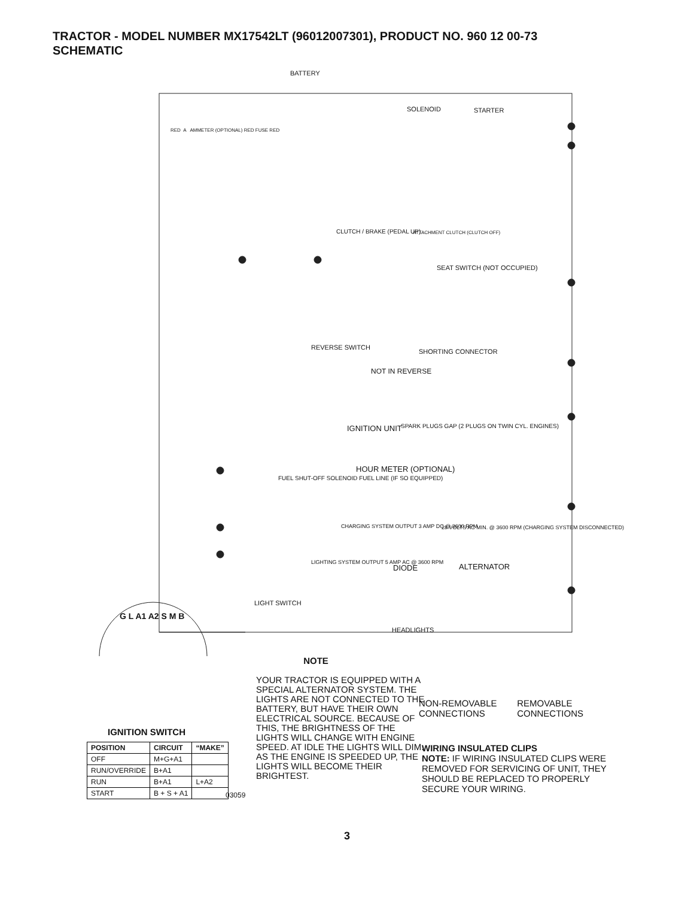TRACTOR - MODEL NUMBER MX17542LT (96012007301), PRODUCT NO. 960 12 00-73
SCHEMATIC
BATTERY
SOLENOID STARTER
RED A AMMETER (OPTIONAL) RED FUSE RED
CLUTCH / BRAKE (PEDAL UP) ATTACHMENT CLUTCH (CLUTCH OFF)
SEAT SWITCH (NOT OCCUPIED)
SHORTING CONNECTOR
REVERSE SWITCH
NOT IN REVERSE
IGNITION UNIT
SPARK PLUGS GAP (2 PLUGS ON TWIN CYL. ENGINES)
HOUR METER (OPTIONAL)
FUEL SHUT-OFF SOLENOID FUEL LINE (IF SO EQUIPPED)
CHARGING SYSTEM OUTPUT 3 AMP DC @ 3600 RPM
28 VOLTS AC MIN. @ 3600 RPM (CHARGING SYSTEM DISCONNECTED)
LIGHTING SYSTEM OUTPUT 5 AMP AC @ 3600 RPM
DIODE ALTERNATOR
LIGHT SWITCH
HEADLIGHTS
G L A1 A2 S M B
NOTE
YOUR TRACTOR IS EQUIPPED WITH A SPECIAL ALTERNATOR SYSTEM. THE LIGHTS ARE NOT CONNECTED TO THE BATTERY, BUT HAVE THEIR OWN ELECTRICAL SOURCE. BECAUSE OF THIS, THE BRIGHTNESS OF THE LIGHTS WILL CHANGE WITH ENGINE SPEED. AT IDLE THE LIGHTS WILL DIM. AS THE ENGINE IS SPEEDED UP, THE LIGHTS WILL BECOME THEIR BRIGHTEST.
NON-REMOVABLE CONNECTIONS REMOVABLE CONNECTIONS
WIRING INSULATED CLIPS
NOTE: IF WIRING INSULATED CLIPS WERE REMOVED FOR SERVICING OF UNIT, THEY SHOULD BE REPLACED TO PROPERLY SECURE YOUR WIRING.
IGNITION SWITCH
| POSITION | CIRCUIT | “MAKE” |
| --- | --- | --- |
| OFF | M+G+A1 | |
| RUN/OVERRIDE | B+A1 | |
| RUN | B+A1 | L+A2 |
| START | B + S + A1 | |
03059
3